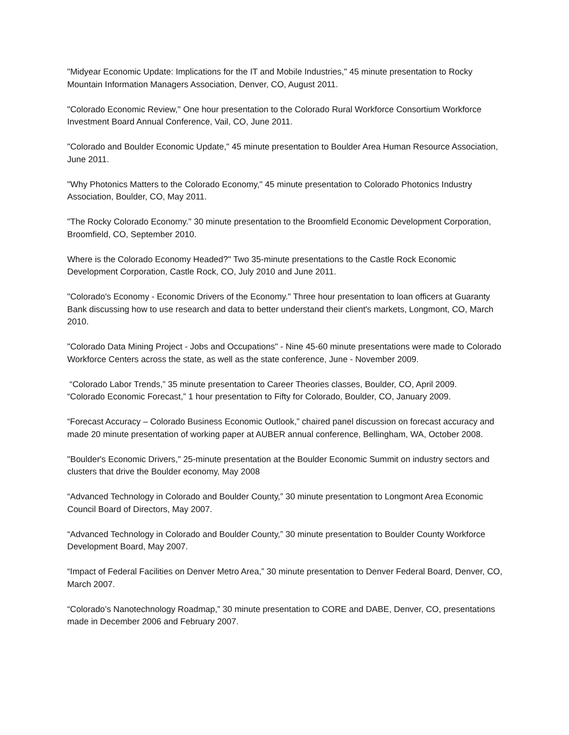"Midyear Economic Update: Implications for the IT and Mobile Industries," 45 minute presentation to Rocky Mountain Information Managers Association, Denver, CO, August 2011.
"Colorado Economic Review," One hour presentation to the Colorado Rural Workforce Consortium Workforce Investment Board Annual Conference, Vail, CO, June 2011.
"Colorado and Boulder Economic Update," 45 minute presentation to Boulder Area Human Resource Association, June 2011.
"Why Photonics Matters to the Colorado Economy," 45 minute presentation to Colorado Photonics Industry Association, Boulder, CO, May 2011.
"The Rocky Colorado Economy." 30 minute presentation to the Broomfield Economic Development Corporation, Broomfield, CO, September 2010.
Where is the Colorado Economy Headed?" Two 35-minute presentations to the Castle Rock Economic Development Corporation, Castle Rock, CO, July 2010 and June 2011.
"Colorado's Economy - Economic Drivers of the Economy." Three hour presentation to loan officers at Guaranty Bank discussing how to use research and data to better understand their client's markets, Longmont, CO, March 2010.
"Colorado Data Mining Project - Jobs and Occupations" - Nine 45-60 minute presentations were made to Colorado Workforce Centers across the state, as well as the state conference, June - November 2009.
“Colorado Labor Trends,” 35 minute presentation to Career Theories classes, Boulder, CO, April 2009.
“Colorado Economic Forecast,” 1 hour presentation to Fifty for Colorado, Boulder, CO, January 2009.
“Forecast Accuracy – Colorado Business Economic Outlook,” chaired panel discussion on forecast accuracy and made 20 minute presentation of working paper at AUBER annual conference, Bellingham, WA, October 2008.
"Boulder's Economic Drivers," 25-minute presentation at the Boulder Economic Summit on industry sectors and clusters that drive the Boulder economy, May 2008
“Advanced Technology in Colorado and Boulder County,” 30 minute presentation to Longmont Area Economic Council Board of Directors, May 2007.
“Advanced Technology in Colorado and Boulder County,” 30 minute presentation to Boulder County Workforce Development Board, May 2007.
“Impact of Federal Facilities on Denver Metro Area,” 30 minute presentation to Denver Federal Board, Denver, CO, March 2007.
“Colorado’s Nanotechnology Roadmap,” 30 minute presentation to CORE and DABE, Denver, CO, presentations made in December 2006 and February 2007.